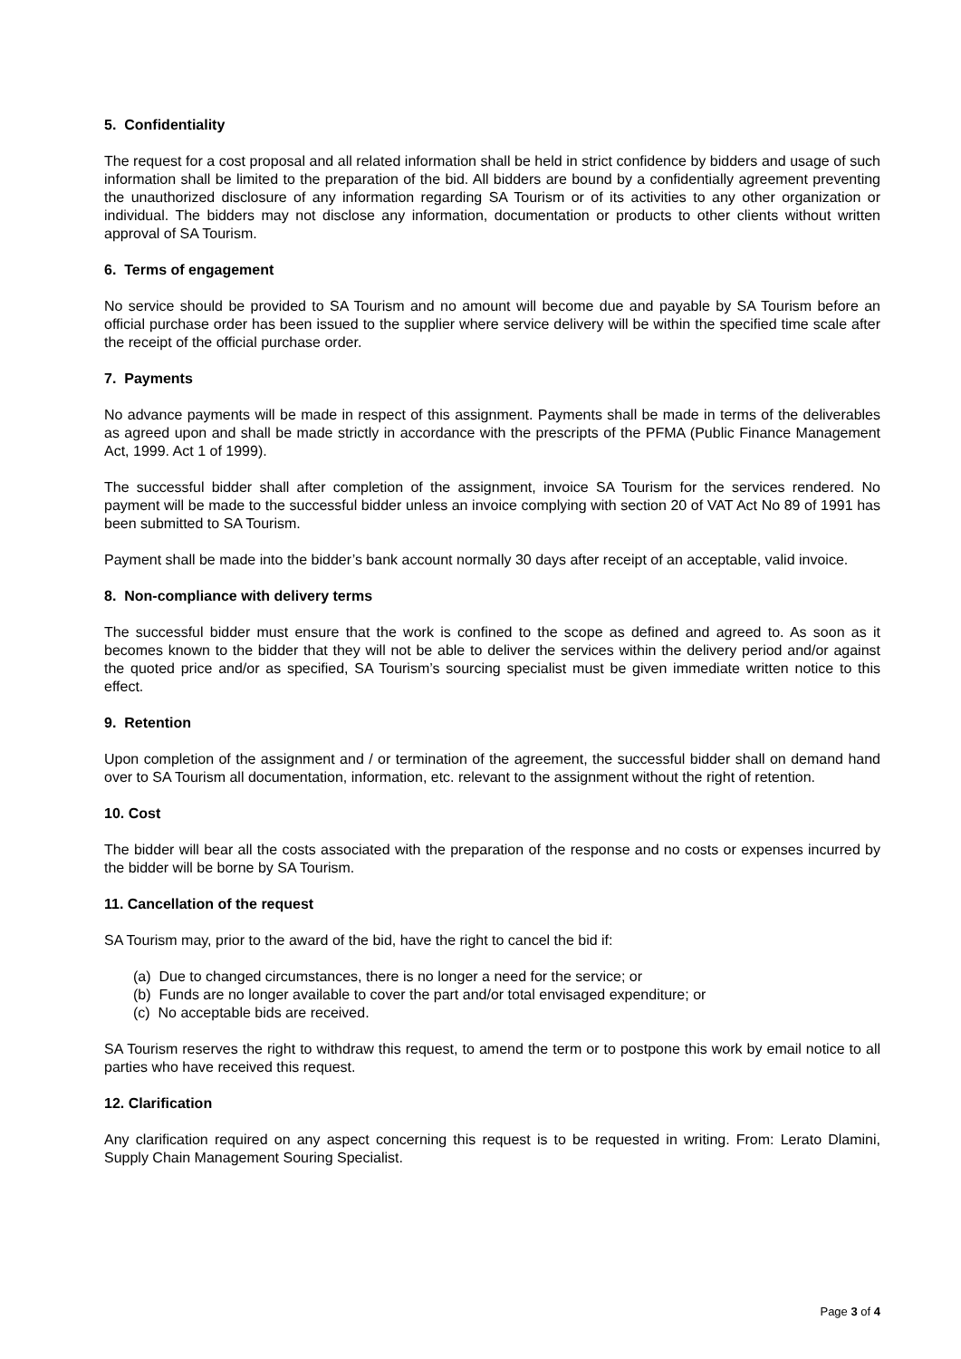5. Confidentiality
The request for a cost proposal and all related information shall be held in strict confidence by bidders and usage of such information shall be limited to the preparation of the bid. All bidders are bound by a confidentially agreement preventing the unauthorized disclosure of any information regarding SA Tourism or of its activities to any other organization or individual. The bidders may not disclose any information, documentation or products to other clients without written approval of SA Tourism.
6. Terms of engagement
No service should be provided to SA Tourism and no amount will become due and payable by SA Tourism before an official purchase order has been issued to the supplier where service delivery will be within the specified time scale after the receipt of the official purchase order.
7. Payments
No advance payments will be made in respect of this assignment. Payments shall be made in terms of the deliverables as agreed upon and shall be made strictly in accordance with the prescripts of the PFMA (Public Finance Management Act, 1999. Act 1 of 1999).
The successful bidder shall after completion of the assignment, invoice SA Tourism for the services rendered. No payment will be made to the successful bidder unless an invoice complying with section 20 of VAT Act No 89 of 1991 has been submitted to SA Tourism.
Payment shall be made into the bidder’s bank account normally 30 days after receipt of an acceptable, valid invoice.
8. Non-compliance with delivery terms
The successful bidder must ensure that the work is confined to the scope as defined and agreed to. As soon as it becomes known to the bidder that they will not be able to deliver the services within the delivery period and/or against the quoted price and/or as specified, SA Tourism’s sourcing specialist must be given immediate written notice to this effect.
9. Retention
Upon completion of the assignment and / or termination of the agreement, the successful bidder shall on demand hand over to SA Tourism all documentation, information, etc. relevant to the assignment without the right of retention.
10. Cost
The bidder will bear all the costs associated with the preparation of the response and no costs or expenses incurred by the bidder will be borne by SA Tourism.
11. Cancellation of the request
SA Tourism may, prior to the award of the bid, have the right to cancel the bid if:
(a) Due to changed circumstances, there is no longer a need for the service; or
(b) Funds are no longer available to cover the part and/or total envisaged expenditure; or
(c) No acceptable bids are received.
SA Tourism reserves the right to withdraw this request, to amend the term or to postpone this work by email notice to all parties who have received this request.
12. Clarification
Any clarification required on any aspect concerning this request is to be requested in writing. From: Lerato Dlamini, Supply Chain Management Souring Specialist.
Page 3 of 4